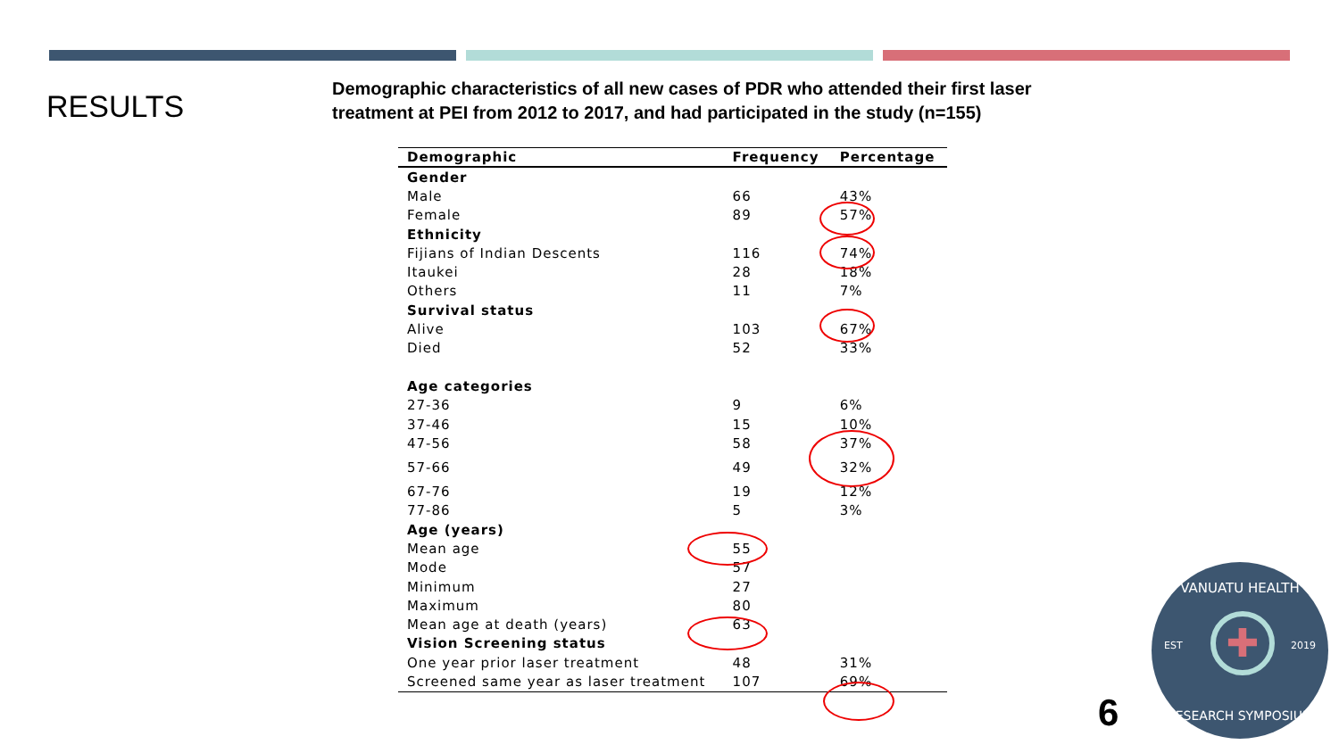RESULTS
Demographic characteristics of all new cases of PDR who attended their first laser treatment at PEI from 2012 to 2017, and had participated in the study (n=155)
| Demographic | Frequency | Percentage |
| --- | --- | --- |
| Gender | | |
| Male | 66 | 43% |
| Female | 89 | 57% |
| Ethnicity | | |
| Fijians of Indian Descents | 116 | 74% |
| Itaukei | 28 | 18% |
| Others | 11 | 7% |
| Survival status | | |
| Alive | 103 | 67% |
| Died | 52 | 33% |
| Age categories | | |
| 27-36 | 9 | 6% |
| 37-46 | 15 | 10% |
| 47-56 | 58 | 37% |
| 57-66 | 49 | 32% |
| 67-76 | 19 | 12% |
| 77-86 | 5 | 3% |
| Age (years) | | |
| Mean age | 55 | |
| Mode | 57 | |
| Minimum | 27 | |
| Maximum | 80 | |
| Mean age at death (years) | 63 | |
| Vision Screening status | | |
| One year prior laser treatment | 48 | 31% |
| Screened same year as laser treatment | 107 | 69% |
6
VANUATU HEALTH
EST 2019 ✚
RESEARCH SYMPOSIUM